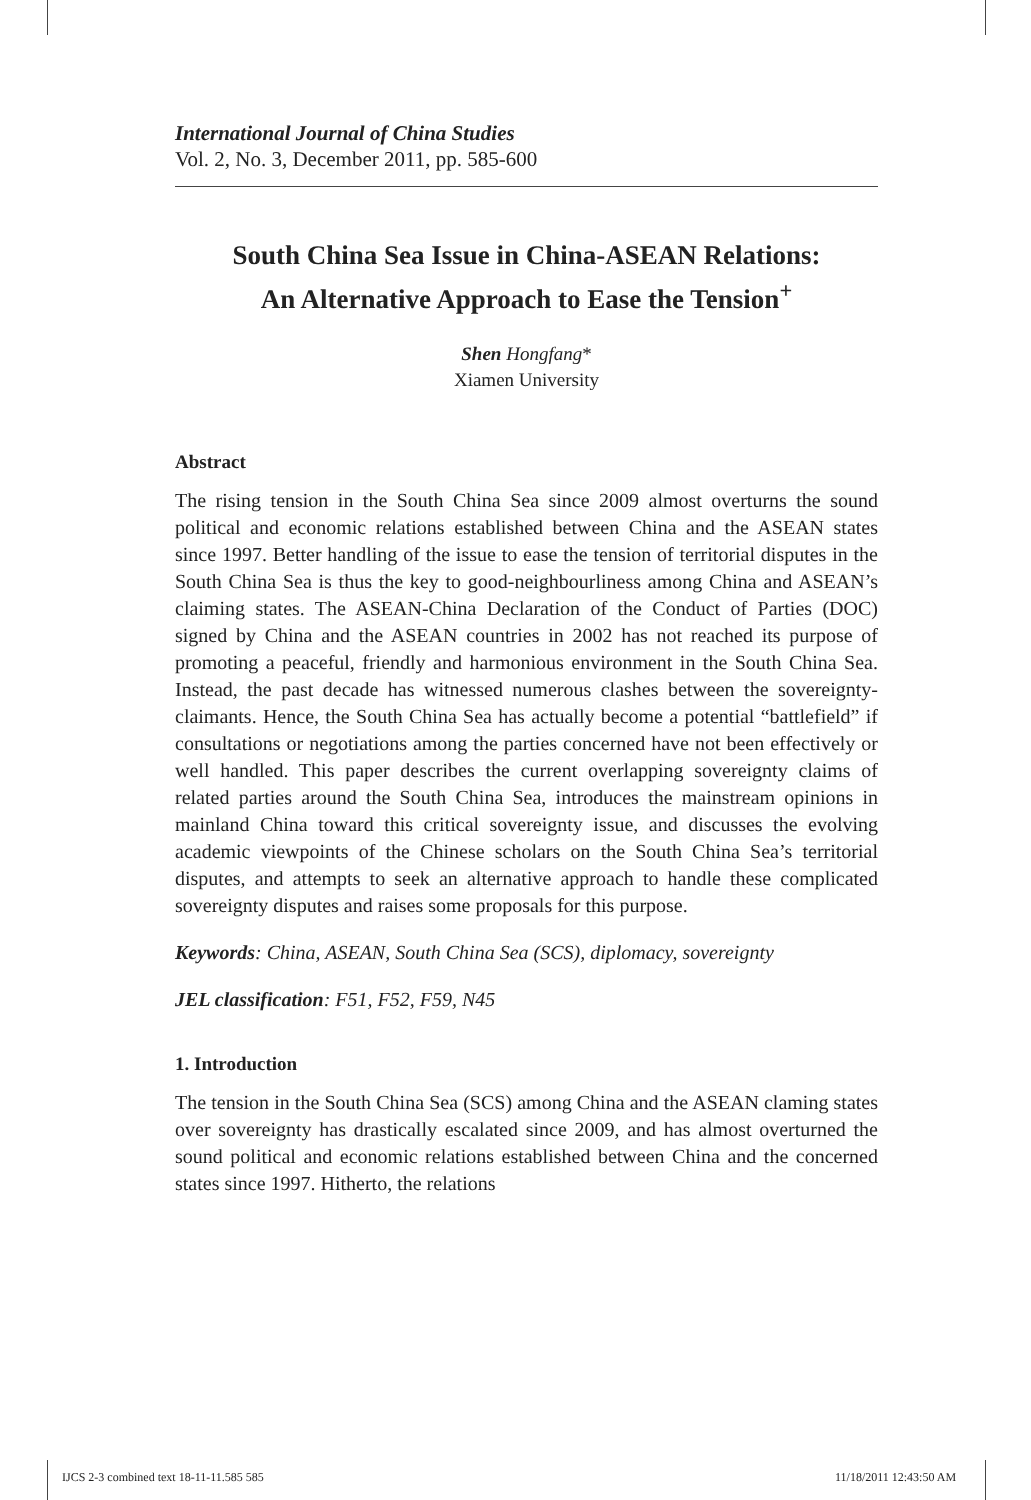International Journal of China Studies
Vol. 2, No. 3, December 2011, pp. 585-600
South China Sea Issue in China-ASEAN Relations:
An Alternative Approach to Ease the Tension<sup>+</sup>
Shen Hongfang*
Xiamen University
Abstract
The rising tension in the South China Sea since 2009 almost overturns the sound political and economic relations established between China and the ASEAN states since 1997. Better handling of the issue to ease the tension of territorial disputes in the South China Sea is thus the key to good-neighbourliness among China and ASEAN’s claiming states. The ASEAN-China Declaration of the Conduct of Parties (DOC) signed by China and the ASEAN countries in 2002 has not reached its purpose of promoting a peaceful, friendly and harmonious environment in the South China Sea. Instead, the past decade has witnessed numerous clashes between the sovereignty-claimants. Hence, the South China Sea has actually become a potential “battlefield” if consultations or negotiations among the parties concerned have not been effectively or well handled. This paper describes the current overlapping sovereignty claims of related parties around the South China Sea, introduces the mainstream opinions in mainland China toward this critical sovereignty issue, and discusses the evolving academic viewpoints of the Chinese scholars on the South China Sea’s territorial disputes, and attempts to seek an alternative approach to handle these complicated sovereignty disputes and raises some proposals for this purpose.
Keywords: China, ASEAN, South China Sea (SCS), diplomacy, sovereignty
JEL classification: F51, F52, F59, N45
1. Introduction
The tension in the South China Sea (SCS) among China and the ASEAN claming states over sovereignty has drastically escalated since 2009, and has almost overturned the sound political and economic relations established between China and the concerned states since 1997. Hitherto, the relations
IJCS 2-3 combined text 18-11-11.585 585
11/18/2011 12:43:50 AM